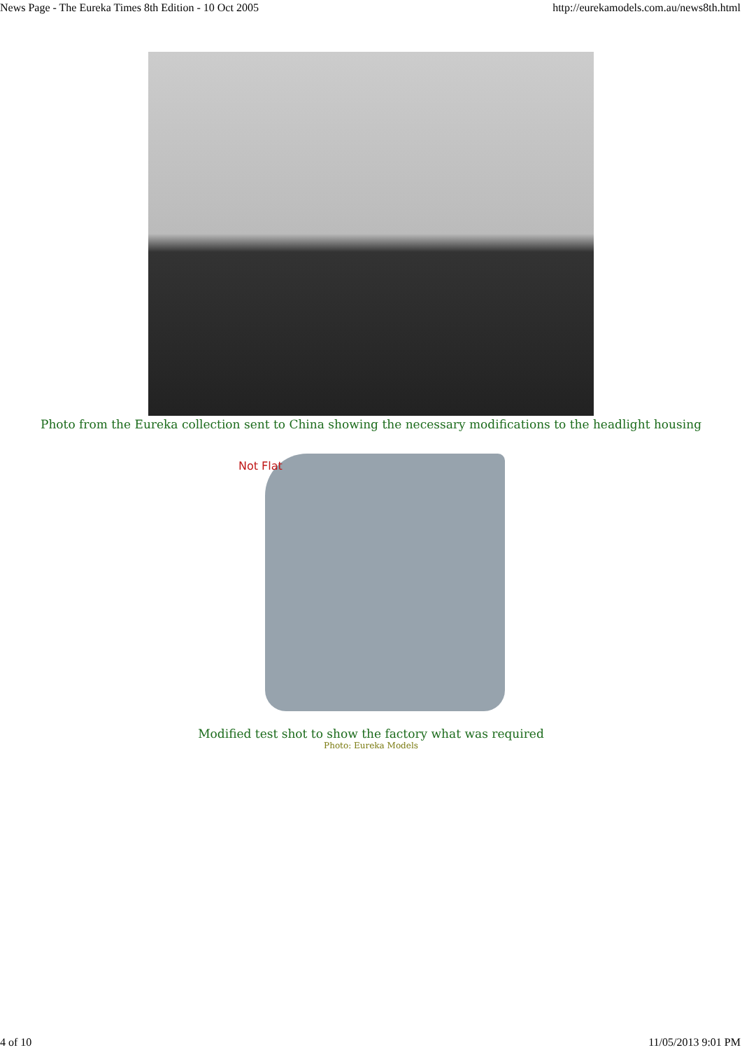News Page - The Eureka Times 8th Edition - 10 Oct 2005 http://eurekamodels.com.au/news8th.html
Photo from the Eureka collection sent to China showing the necessary modifications to the headlight housing
Not Flat
Modified test shot to show the factory what was required
Photo: Eureka Models
4 of 10 11/05/2013 9:01 PM